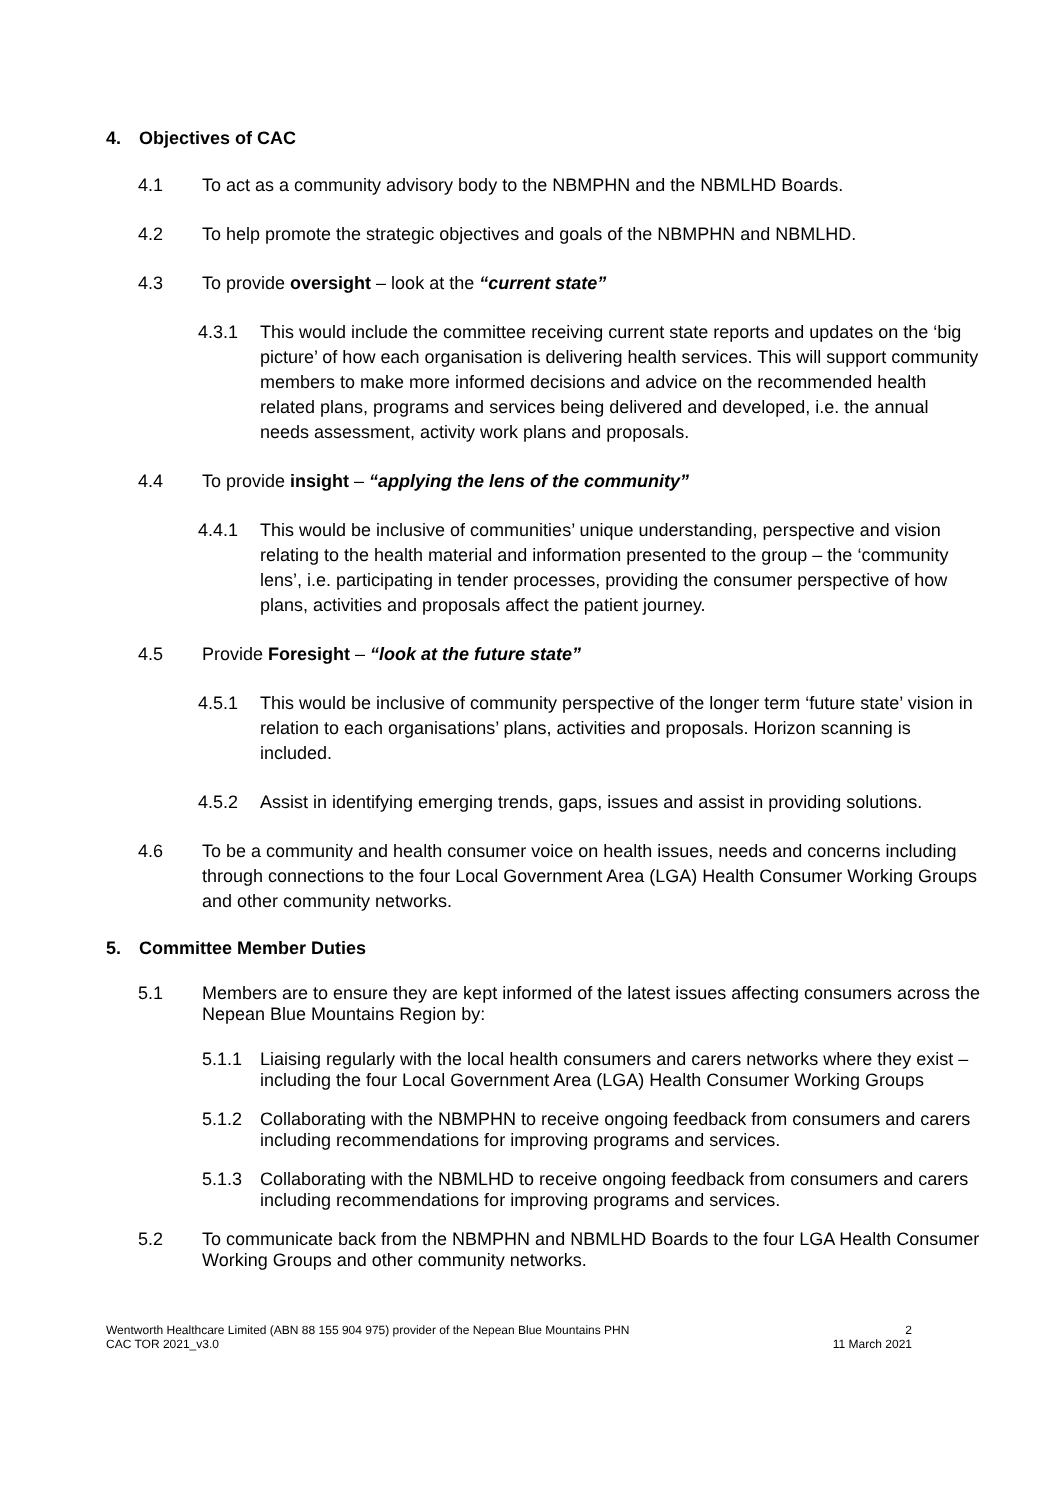4. Objectives of CAC
4.1 To act as a community advisory body to the NBMPHN and the NBMLHD Boards.
4.2 To help promote the strategic objectives and goals of the NBMPHN and NBMLHD.
4.3 To provide oversight – look at the “current state”
4.3.1 This would include the committee receiving current state reports and updates on the ‘big picture’ of how each organisation is delivering health services. This will support community members to make more informed decisions and advice on the recommended health related plans, programs and services being delivered and developed, i.e. the annual needs assessment, activity work plans and proposals.
4.4 To provide insight – “applying the lens of the community”
4.4.1 This would be inclusive of communities’ unique understanding, perspective and vision relating to the health material and information presented to the group – the ‘community lens’, i.e. participating in tender processes, providing the consumer perspective of how plans, activities and proposals affect the patient journey.
4.5 Provide Foresight – “look at the future state”
4.5.1 This would be inclusive of community perspective of the longer term ‘future state’ vision in relation to each organisations’ plans, activities and proposals. Horizon scanning is included.
4.5.2 Assist in identifying emerging trends, gaps, issues and assist in providing solutions.
4.6 To be a community and health consumer voice on health issues, needs and concerns including through connections to the four Local Government Area (LGA) Health Consumer Working Groups and other community networks.
5. Committee Member Duties
5.1 Members are to ensure they are kept informed of the latest issues affecting consumers across the Nepean Blue Mountains Region by:
5.1.1 Liaising regularly with the local health consumers and carers networks where they exist – including the four Local Government Area (LGA) Health Consumer Working Groups
5.1.2 Collaborating with the NBMPHN to receive ongoing feedback from consumers and carers including recommendations for improving programs and services.
5.1.3 Collaborating with the NBMLHD to receive ongoing feedback from consumers and carers including recommendations for improving programs and services.
5.2 To communicate back from the NBMPHN and NBMLHD Boards to the four LGA Health Consumer Working Groups and other community networks.
Wentworth Healthcare Limited (ABN 88 155 904 975) provider of the Nepean Blue Mountains PHN
CAC TOR 2021_v3.0
2
11 March 2021